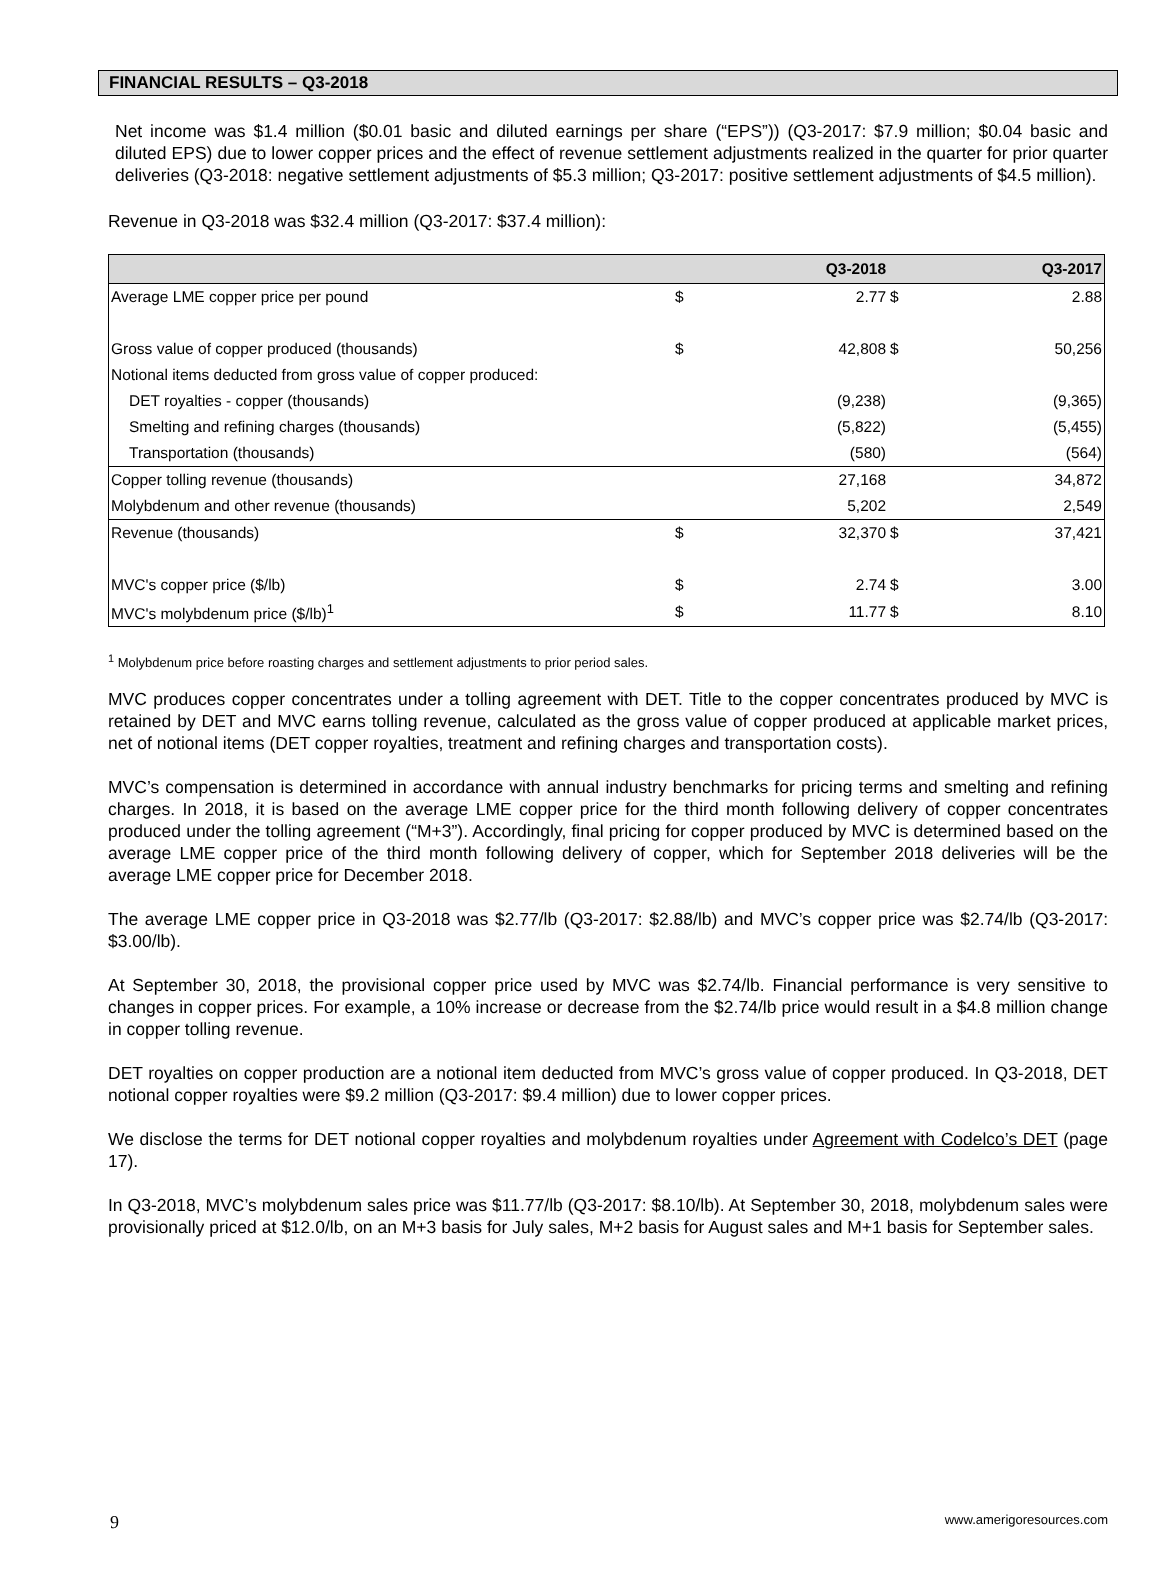FINANCIAL RESULTS – Q3-2018
Net income was $1.4 million ($0.01 basic and diluted earnings per share (“EPS”)) (Q3-2017: $7.9 million; $0.04 basic and diluted EPS) due to lower copper prices and the effect of revenue settlement adjustments realized in the quarter for prior quarter deliveries (Q3-2018: negative settlement adjustments of $5.3 million; Q3-2017: positive settlement adjustments of $4.5 million).
Revenue in Q3-2018 was $32.4 million (Q3-2017: $37.4 million):
| | | Q3-2018 | | Q3-2017 |
| --- | --- | --- | --- | --- |
| Average LME copper price per pound | $ | 2.77 | $ | 2.88 |
| Gross value of copper produced (thousands) | $ | 42,808 | $ | 50,256 |
| Notional items deducted from gross value of copper produced: | | | | |
| DET royalties - copper (thousands) | | (9,238) | | (9,365) |
| Smelting and refining charges (thousands) | | (5,822) | | (5,455) |
| Transportation (thousands) | | (580) | | (564) |
| Copper tolling revenue (thousands) | | 27,168 | | 34,872 |
| Molybdenum and other revenue (thousands) | | 5,202 | | 2,549 |
| Revenue (thousands) | $ | 32,370 | $ | 37,421 |
| MVC's copper price ($/lb) | $ | 2.74 | $ | 3.00 |
| MVC's molybdenum price ($/lb)<sup>1</sup> | $ | 11.77 | $ | 8.10 |
<sup>1</sup> Molybdenum price before roasting charges and settlement adjustments to prior period sales.
MVC produces copper concentrates under a tolling agreement with DET. Title to the copper concentrates produced by MVC is retained by DET and MVC earns tolling revenue, calculated as the gross value of copper produced at applicable market prices, net of notional items (DET copper royalties, treatment and refining charges and transportation costs).
MVC’s compensation is determined in accordance with annual industry benchmarks for pricing terms and smelting and refining charges. In 2018, it is based on the average LME copper price for the third month following delivery of copper concentrates produced under the tolling agreement (“M+3”). Accordingly, final pricing for copper produced by MVC is determined based on the average LME copper price of the third month following delivery of copper, which for September 2018 deliveries will be the average LME copper price for December 2018.
The average LME copper price in Q3-2018 was $2.77/lb (Q3-2017: $2.88/lb) and MVC’s copper price was $2.74/lb (Q3-2017: $3.00/lb).
At September 30, 2018, the provisional copper price used by MVC was $2.74/lb. Financial performance is very sensitive to changes in copper prices. For example, a 10% increase or decrease from the $2.74/lb price would result in a $4.8 million change in copper tolling revenue.
DET royalties on copper production are a notional item deducted from MVC’s gross value of copper produced. In Q3-2018, DET notional copper royalties were $9.2 million (Q3-2017: $9.4 million) due to lower copper prices.
We disclose the terms for DET notional copper royalties and molybdenum royalties under Agreement with Codelco’s DET (page 17).
In Q3-2018, MVC’s molybdenum sales price was $11.77/lb (Q3-2017: $8.10/lb). At September 30, 2018, molybdenum sales were provisionally priced at $12.0/lb, on an M+3 basis for July sales, M+2 basis for August sales and M+1 basis for September sales.
9 www.amerigoresources.com